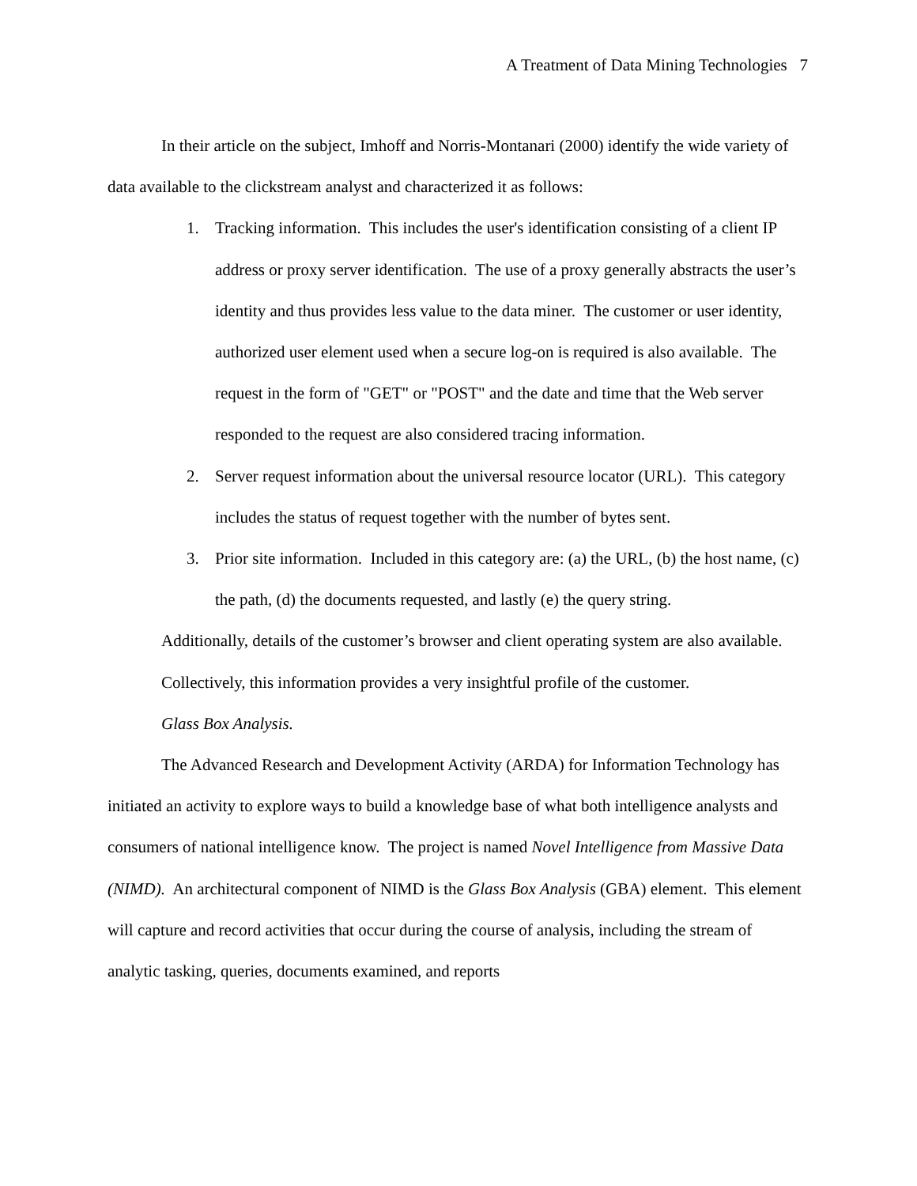A Treatment of Data Mining Technologies 7
In their article on the subject, Imhoff and Norris-Montanari (2000) identify the wide variety of data available to the clickstream analyst and characterized it as follows:
1. Tracking information. This includes the user's identification consisting of a client IP address or proxy server identification. The use of a proxy generally abstracts the user’s identity and thus provides less value to the data miner. The customer or user identity, authorized user element used when a secure log-on is required is also available. The request in the form of "GET" or "POST" and the date and time that the Web server responded to the request are also considered tracing information.
2. Server request information about the universal resource locator (URL). This category includes the status of request together with the number of bytes sent.
3. Prior site information. Included in this category are: (a) the URL, (b) the host name, (c) the path, (d) the documents requested, and lastly (e) the query string.
Additionally, details of the customer’s browser and client operating system are also available. Collectively, this information provides a very insightful profile of the customer.
Glass Box Analysis.
The Advanced Research and Development Activity (ARDA) for Information Technology has initiated an activity to explore ways to build a knowledge base of what both intelligence analysts and consumers of national intelligence know. The project is named Novel Intelligence from Massive Data (NIMD). An architectural component of NIMD is the Glass Box Analysis (GBA) element. This element will capture and record activities that occur during the course of analysis, including the stream of analytic tasking, queries, documents examined, and reports